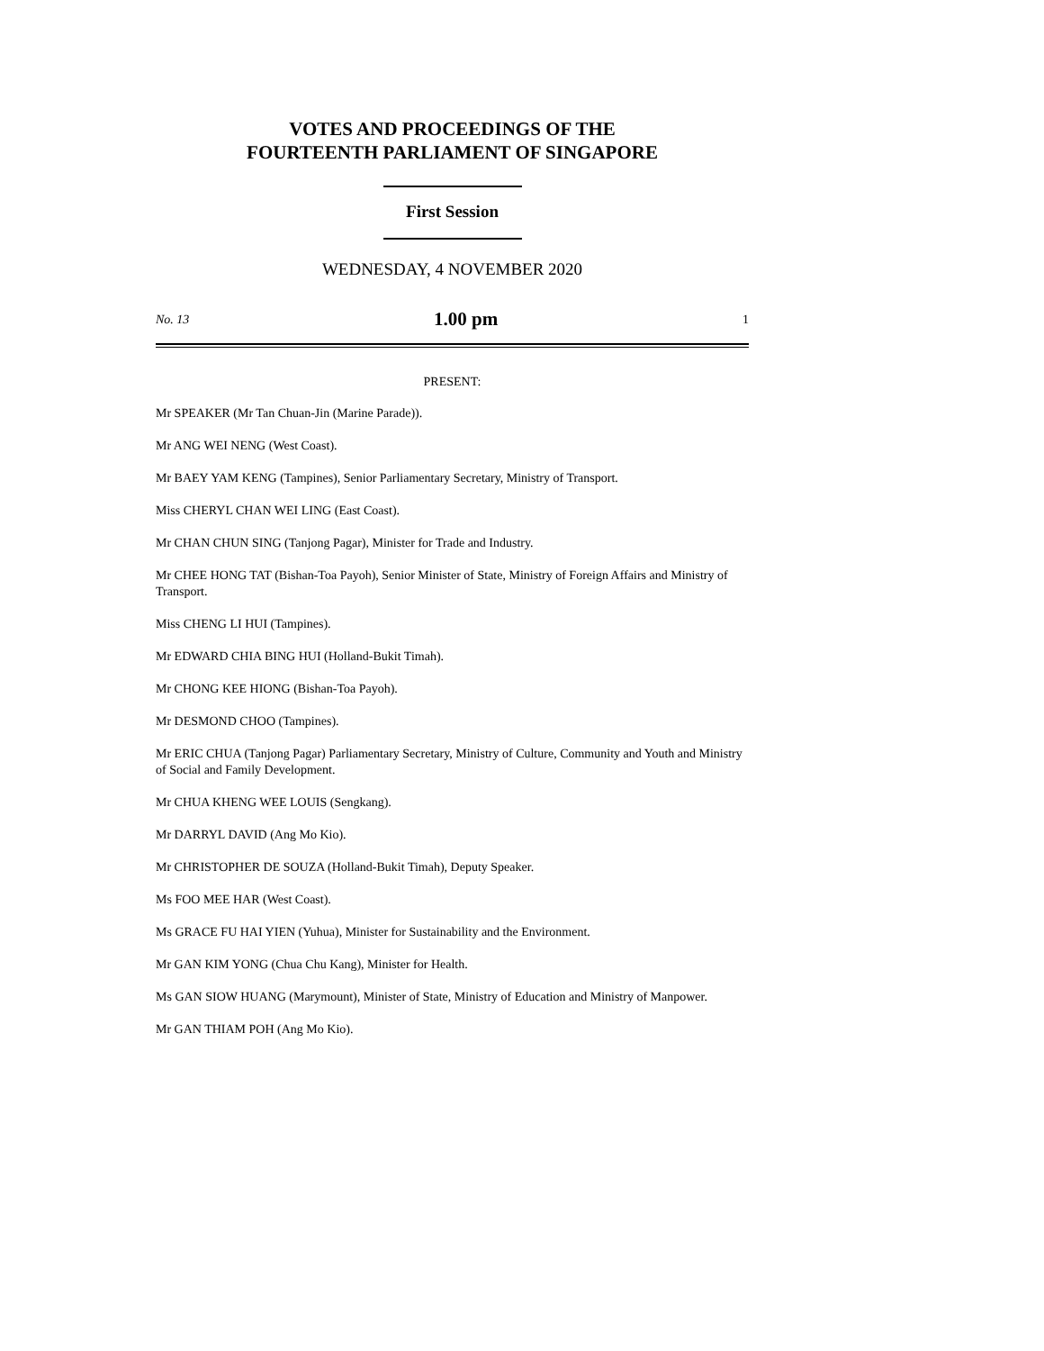VOTES AND PROCEEDINGS OF THE
FOURTEENTH PARLIAMENT OF SINGAPORE
First Session
WEDNESDAY, 4 NOVEMBER 2020
No. 13 1.00 pm 1
PRESENT:
Mr SPEAKER (Mr Tan Chuan-Jin (Marine Parade)).
Mr ANG WEI NENG (West Coast).
Mr BAEY YAM KENG (Tampines), Senior Parliamentary Secretary, Ministry of Transport.
Miss CHERYL CHAN WEI LING (East Coast).
Mr CHAN CHUN SING (Tanjong Pagar), Minister for Trade and Industry.
Mr CHEE HONG TAT (Bishan-Toa Payoh), Senior Minister of State, Ministry of Foreign Affairs and Ministry of Transport.
Miss CHENG LI HUI (Tampines).
Mr EDWARD CHIA BING HUI (Holland-Bukit Timah).
Mr CHONG KEE HIONG (Bishan-Toa Payoh).
Mr DESMOND CHOO (Tampines).
Mr ERIC CHUA (Tanjong Pagar) Parliamentary Secretary, Ministry of Culture, Community and Youth and Ministry of Social and Family Development.
Mr CHUA KHENG WEE LOUIS (Sengkang).
Mr DARRYL DAVID (Ang Mo Kio).
Mr CHRISTOPHER DE SOUZA (Holland-Bukit Timah), Deputy Speaker.
Ms FOO MEE HAR (West Coast).
Ms GRACE FU HAI YIEN (Yuhua), Minister for Sustainability and the Environment.
Mr GAN KIM YONG (Chua Chu Kang), Minister for Health.
Ms GAN SIOW HUANG (Marymount), Minister of State, Ministry of Education and Ministry of Manpower.
Mr GAN THIAM POH (Ang Mo Kio).